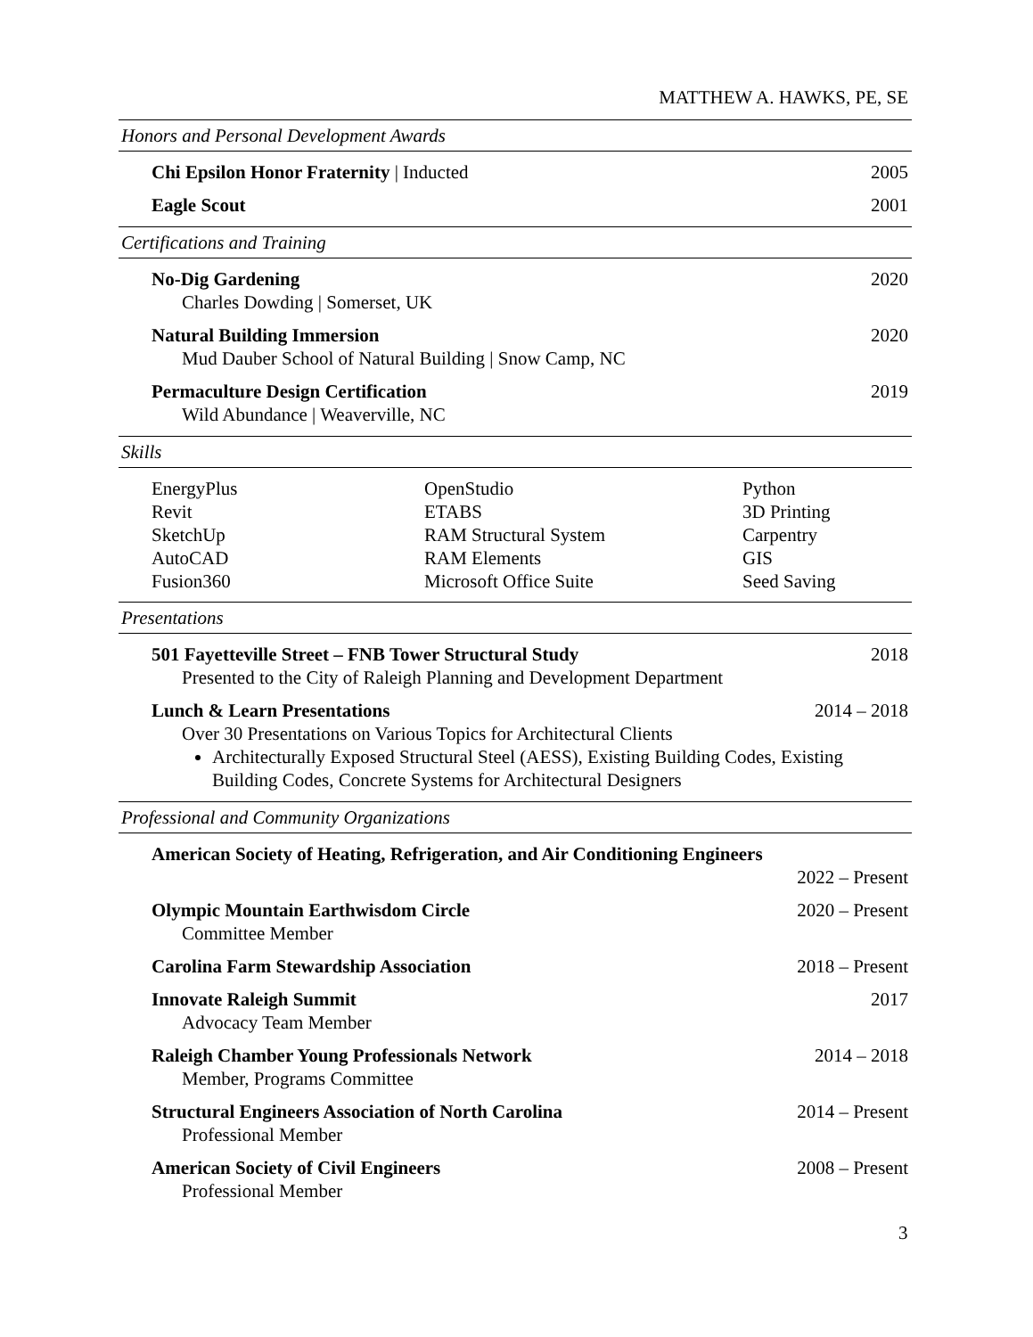MATTHEW A. HAWKS, PE, SE
Honors and Personal Development Awards
Chi Epsilon Honor Fraternity | Inducted 2005
Eagle Scout 2001
Certifications and Training
No-Dig Gardening 2020
Charles Dowding | Somerset, UK
Natural Building Immersion 2020
Mud Dauber School of Natural Building | Snow Camp, NC
Permaculture Design Certification 2019
Wild Abundance | Weaverville, NC
Skills
EnergyPlus
Revit
SketchUp
AutoCAD
Fusion360
OpenStudio
ETABS
RAM Structural System
RAM Elements
Microsoft Office Suite
Python
3D Printing
Carpentry
GIS
Seed Saving
Presentations
501 Fayetteville Street – FNB Tower Structural Study 2018
Presented to the City of Raleigh Planning and Development Department
Lunch & Learn Presentations 2014 – 2018
Over 30 Presentations on Various Topics for Architectural Clients
Architecturally Exposed Structural Steel (AESS), Existing Building Codes, Existing Building Codes, Concrete Systems for Architectural Designers
Professional and Community Organizations
American Society of Heating, Refrigeration, and Air Conditioning Engineers
2022 – Present
Olympic Mountain Earthwisdom Circle 2020 – Present
Committee Member
Carolina Farm Stewardship Association 2018 – Present
Innovate Raleigh Summit 2017
Advocacy Team Member
Raleigh Chamber Young Professionals Network 2014 – 2018
Member, Programs Committee
Structural Engineers Association of North Carolina 2014 – Present
Professional Member
American Society of Civil Engineers 2008 – Present
Professional Member
3